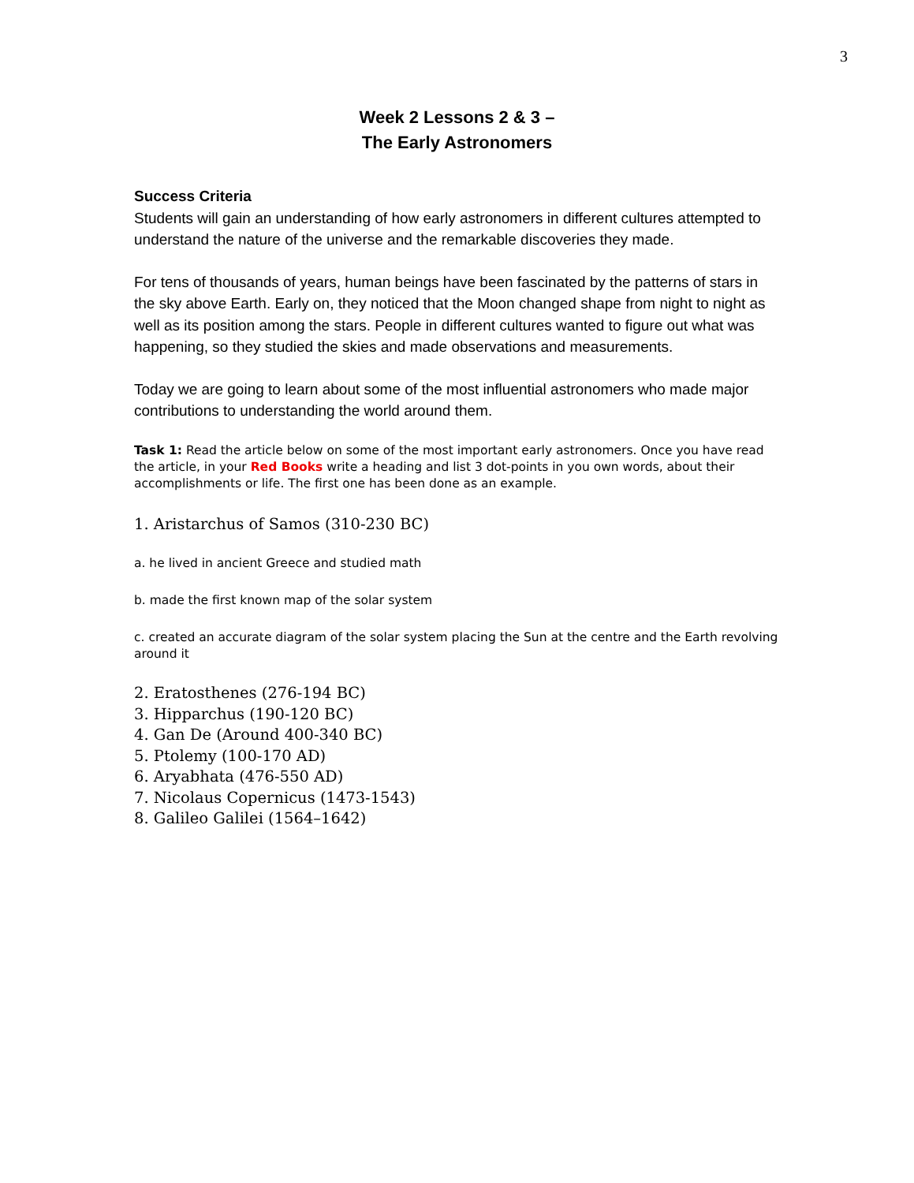3
Week 2 Lessons 2 & 3 –
The Early Astronomers
Success Criteria
Students will gain an understanding of how early astronomers in different cultures attempted to understand the nature of the universe and the remarkable discoveries they made.
For tens of thousands of years, human beings have been fascinated by the patterns of stars in the sky above Earth. Early on, they noticed that the Moon changed shape from night to night as well as its position among the stars. People in different cultures wanted to figure out what was happening, so they studied the skies and made observations and measurements.
Today we are going to learn about some of the most influential astronomers who made major contributions to understanding the world around them.
Task 1: Read the article below on some of the most important early astronomers. Once you have read the article, in your Red Books write a heading and list 3 dot-points in you own words, about their accomplishments or life. The first one has been done as an example.
1. Aristarchus of Samos (310-230 BC)
a. he lived in ancient Greece and studied math
b. made the first known map of the solar system
c. created an accurate diagram of the solar system placing the Sun at the centre and the Earth revolving around it
2. Eratosthenes (276-194 BC)
3. Hipparchus (190-120 BC)
4. Gan De (Around 400-340 BC)
5. Ptolemy (100-170 AD)
6. Aryabhata (476-550 AD)
7. Nicolaus Copernicus (1473-1543)
8. Galileo Galilei (1564–1642)